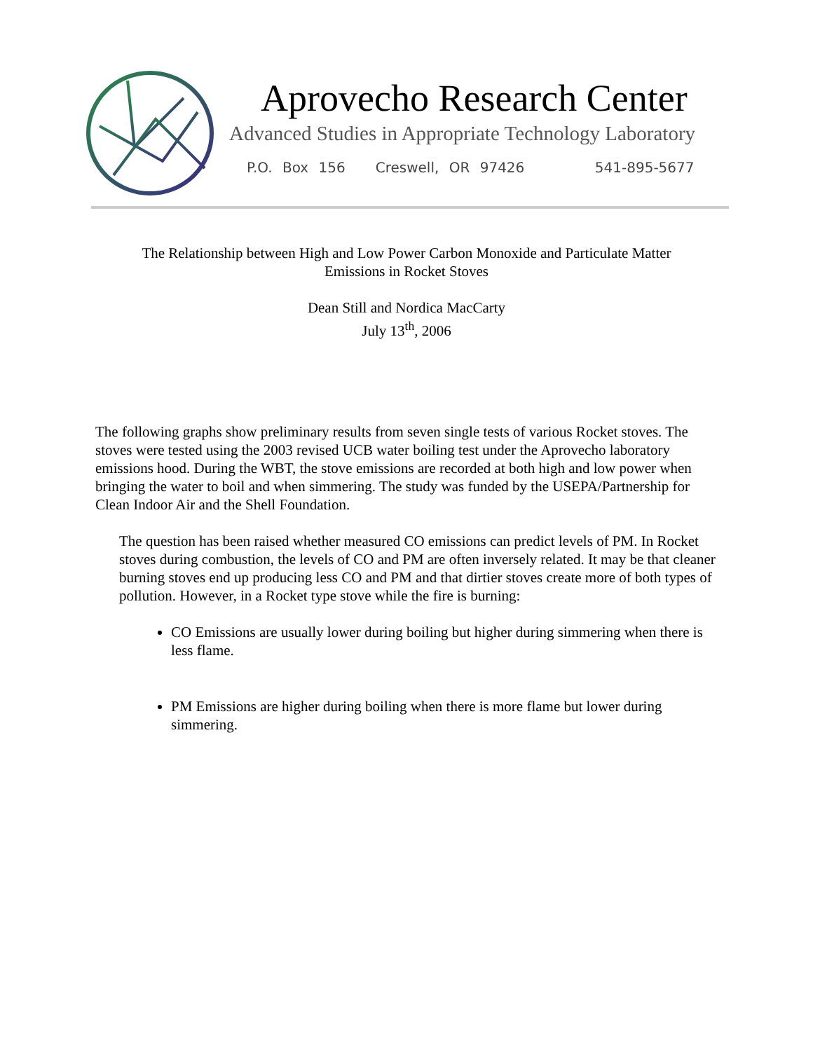Aprovecho Research Center
Advanced Studies in Appropriate Technology Laboratory
P.O. Box 156 Creswell, OR 97426 541-895-5677
The Relationship between High and Low Power Carbon Monoxide and Particulate Matter
Emissions in Rocket Stoves
Dean Still and Nordica MacCarty
July 13<sup>th</sup>, 2006
The following graphs show preliminary results from seven single tests of various Rocket stoves. The stoves were tested using the 2003 revised UCB water boiling test under the Aprovecho laboratory emissions hood. During the WBT, the stove emissions are recorded at both high and low power when bringing the water to boil and when simmering. The study was funded by the USEPA/Partnership for Clean Indoor Air and the Shell Foundation.
The question has been raised whether measured CO emissions can predict levels of PM. In Rocket stoves during combustion, the levels of CO and PM are often inversely related. It may be that cleaner burning stoves end up producing less CO and PM and that dirtier stoves create more of both types of pollution. However, in a Rocket type stove while the fire is burning:
CO Emissions are usually lower during boiling but higher during simmering when there is less flame.
PM Emissions are higher during boiling when there is more flame but lower during simmering.